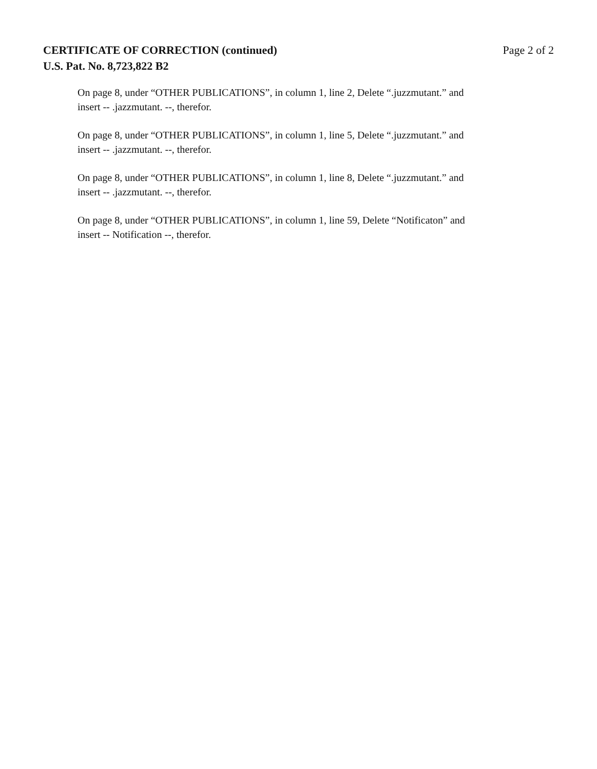CERTIFICATE OF CORRECTION (continued)
U.S. Pat. No. 8,723,822 B2
Page 2 of 2
On page 8, under “OTHER PUBLICATIONS”, in column 1, line 2, Delete “.juzzmutant.” and insert -- .jazzmutant. --, therefor.
On page 8, under “OTHER PUBLICATIONS”, in column 1, line 5, Delete “.juzzmutant.” and insert -- .jazzmutant. --, therefor.
On page 8, under “OTHER PUBLICATIONS”, in column 1, line 8, Delete “.juzzmutant.” and insert -- .jazzmutant. --, therefor.
On page 8, under “OTHER PUBLICATIONS”, in column 1, line 59, Delete “Notificaton” and insert -- Notification --, therefor.